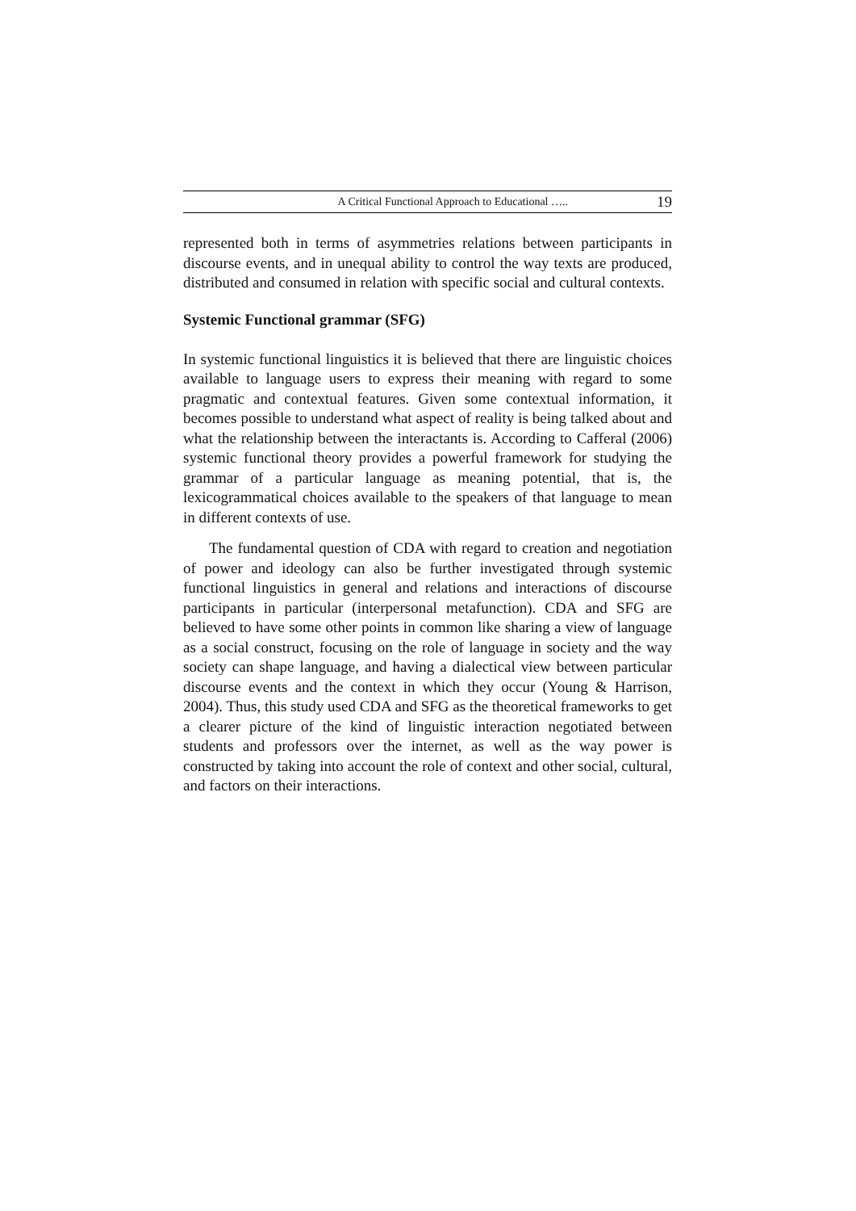A Critical Functional Approach to Educational ….. 19
represented both in terms of asymmetries relations between participants in discourse events, and in unequal ability to control the way texts are produced, distributed and consumed in relation with specific social and cultural contexts.
Systemic Functional grammar (SFG)
In systemic functional linguistics it is believed that there are linguistic choices available to language users to express their meaning with regard to some pragmatic and contextual features. Given some contextual information, it becomes possible to understand what aspect of reality is being talked about and what the relationship between the interactants is. According to Cafferal (2006) systemic functional theory provides a powerful framework for studying the grammar of a particular language as meaning potential, that is, the lexicogrammatical choices available to the speakers of that language to mean in different contexts of use.
The fundamental question of CDA with regard to creation and negotiation of power and ideology can also be further investigated through systemic functional linguistics in general and relations and interactions of discourse participants in particular (interpersonal metafunction). CDA and SFG are believed to have some other points in common like sharing a view of language as a social construct, focusing on the role of language in society and the way society can shape language, and having a dialectical view between particular discourse events and the context in which they occur (Young & Harrison, 2004). Thus, this study used CDA and SFG as the theoretical frameworks to get a clearer picture of the kind of linguistic interaction negotiated between students and professors over the internet, as well as the way power is constructed by taking into account the role of context and other social, cultural, and factors on their interactions.